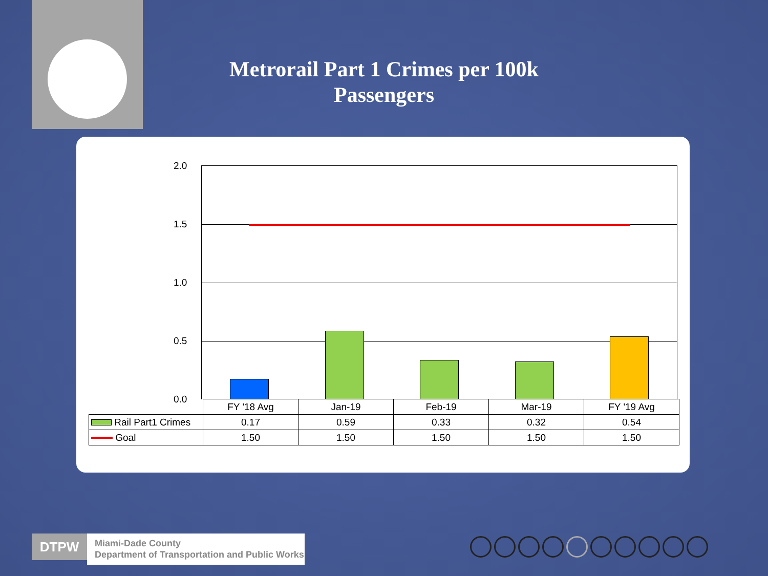Metrorail Part 1 Crimes per 100k Passengers
2.0
1.5
1.0
0.5
0.0
| | FY '18 Avg | Jan-19 | Feb-19 | Mar-19 | FY '19 Avg |
| Rail Part1 Crimes | 0.17 | 0.59 | 0.33 | 0.32 | 0.54 |
| Goal | 1.50 | 1.50 | 1.50 | 1.50 | 1.50 |
DTPW
Miami-Dade County
Department of Transportation and Public Works